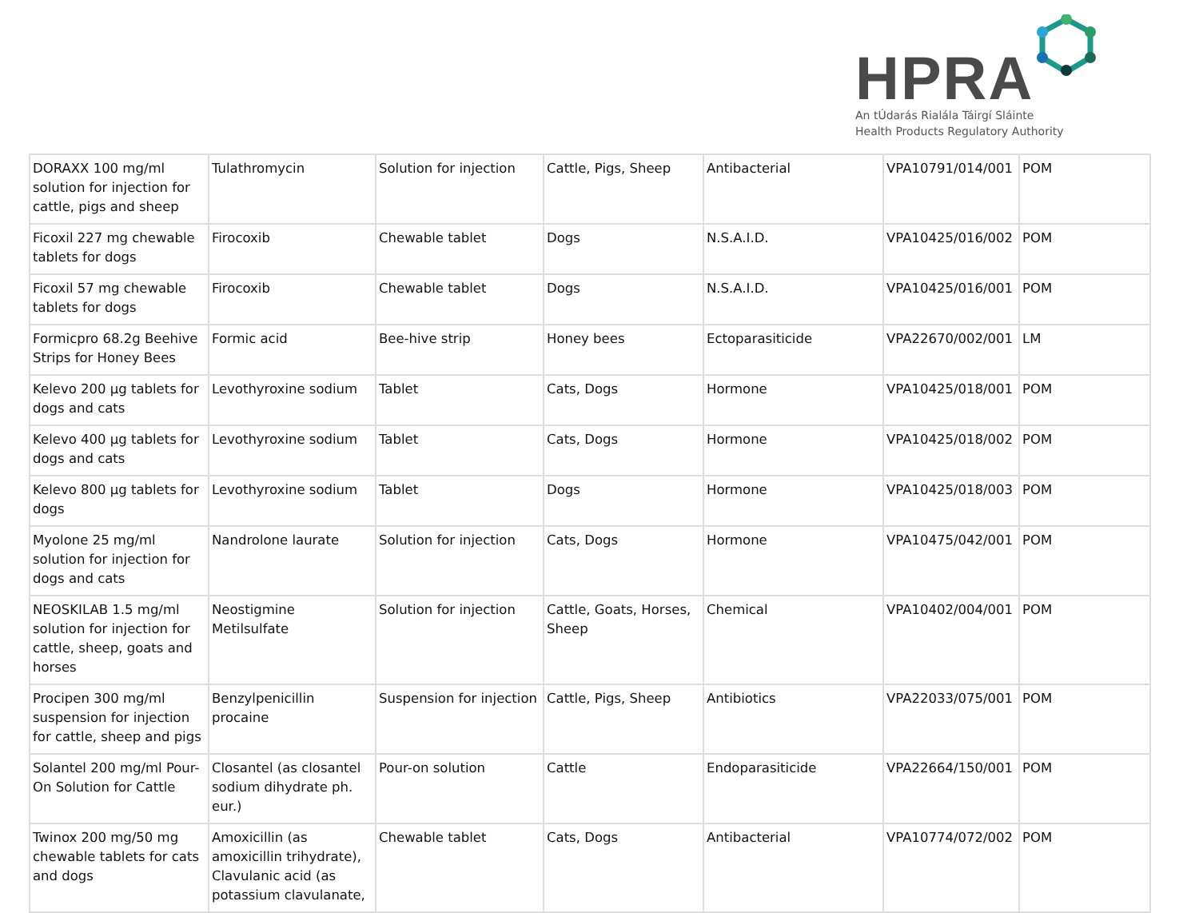HPRA
An tÚdarás Rialála Táirgí Sláinte
Health Products Regulatory Authority
| DORAXX 100 mg/ml solution for injection for cattle, pigs and sheep | Tulathromycin | Solution for injection | Cattle, Pigs, Sheep | Antibacterial | VPA10791/014/001 | POM |
| Ficoxil 227 mg chewable tablets for dogs | Firocoxib | Chewable tablet | Dogs | N.S.A.I.D. | VPA10425/016/002 | POM |
| Ficoxil 57 mg chewable tablets for dogs | Firocoxib | Chewable tablet | Dogs | N.S.A.I.D. | VPA10425/016/001 | POM |
| Formicpro 68.2g Beehive Strips for Honey Bees | Formic acid | Bee-hive strip | Honey bees | Ectoparasiticide | VPA22670/002/001 | LM |
| Kelevo 200 µg tablets for dogs and cats | Levothyroxine sodium | Tablet | Cats, Dogs | Hormone | VPA10425/018/001 | POM |
| Kelevo 400 µg tablets for dogs and cats | Levothyroxine sodium | Tablet | Cats, Dogs | Hormone | VPA10425/018/002 | POM |
| Kelevo 800 µg tablets for dogs | Levothyroxine sodium | Tablet | Dogs | Hormone | VPA10425/018/003 | POM |
| Myolone 25 mg/ml solution for injection for dogs and cats | Nandrolone laurate | Solution for injection | Cats, Dogs | Hormone | VPA10475/042/001 | POM |
| NEOSKILAB 1.5 mg/ml solution for injection for cattle, sheep, goats and horses | Neostigmine Metilsulfate | Solution for injection | Cattle, Goats, Horses, Sheep | Chemical | VPA10402/004/001 | POM |
| Procipen 300 mg/ml suspension for injection for cattle, sheep and pigs | Benzylpenicillin procaine | Suspension for injection | Cattle, Pigs, Sheep | Antibiotics | VPA22033/075/001 | POM |
| Solantel 200 mg/ml Pour-On Solution for Cattle | Closantel (as closantel sodium dihydrate ph. eur.) | Pour-on solution | Cattle | Endoparasiticide | VPA22664/150/001 | POM |
| Twinox 200 mg/50 mg chewable tablets for cats and dogs | Amoxicillin (as amoxicillin trihydrate), Clavulanic acid (as potassium clavulanate, | Chewable tablet | Cats, Dogs | Antibacterial | VPA10774/072/002 | POM |